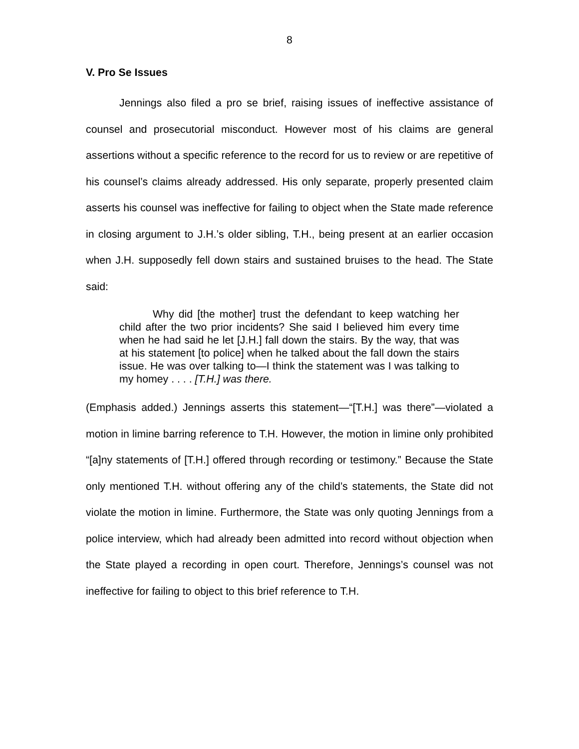8
V. Pro Se Issues
Jennings also filed a pro se brief, raising issues of ineffective assistance of counsel and prosecutorial misconduct. However most of his claims are general assertions without a specific reference to the record for us to review or are repetitive of his counsel’s claims already addressed. His only separate, properly presented claim asserts his counsel was ineffective for failing to object when the State made reference in closing argument to J.H.’s older sibling, T.H., being present at an earlier occasion when J.H. supposedly fell down stairs and sustained bruises to the head. The State said:
Why did [the mother] trust the defendant to keep watching her child after the two prior incidents? She said I believed him every time when he had said he let [J.H.] fall down the stairs. By the way, that was at his statement [to police] when he talked about the fall down the stairs issue. He was over talking to—I think the statement was I was talking to my homey . . . . [T.H.] was there.
(Emphasis added.) Jennings asserts this statement—“[T.H.] was there”—violated a motion in limine barring reference to T.H. However, the motion in limine only prohibited “[a]ny statements of [T.H.] offered through recording or testimony.” Because the State only mentioned T.H. without offering any of the child’s statements, the State did not violate the motion in limine. Furthermore, the State was only quoting Jennings from a police interview, which had already been admitted into record without objection when the State played a recording in open court. Therefore, Jennings’s counsel was not ineffective for failing to object to this brief reference to T.H.